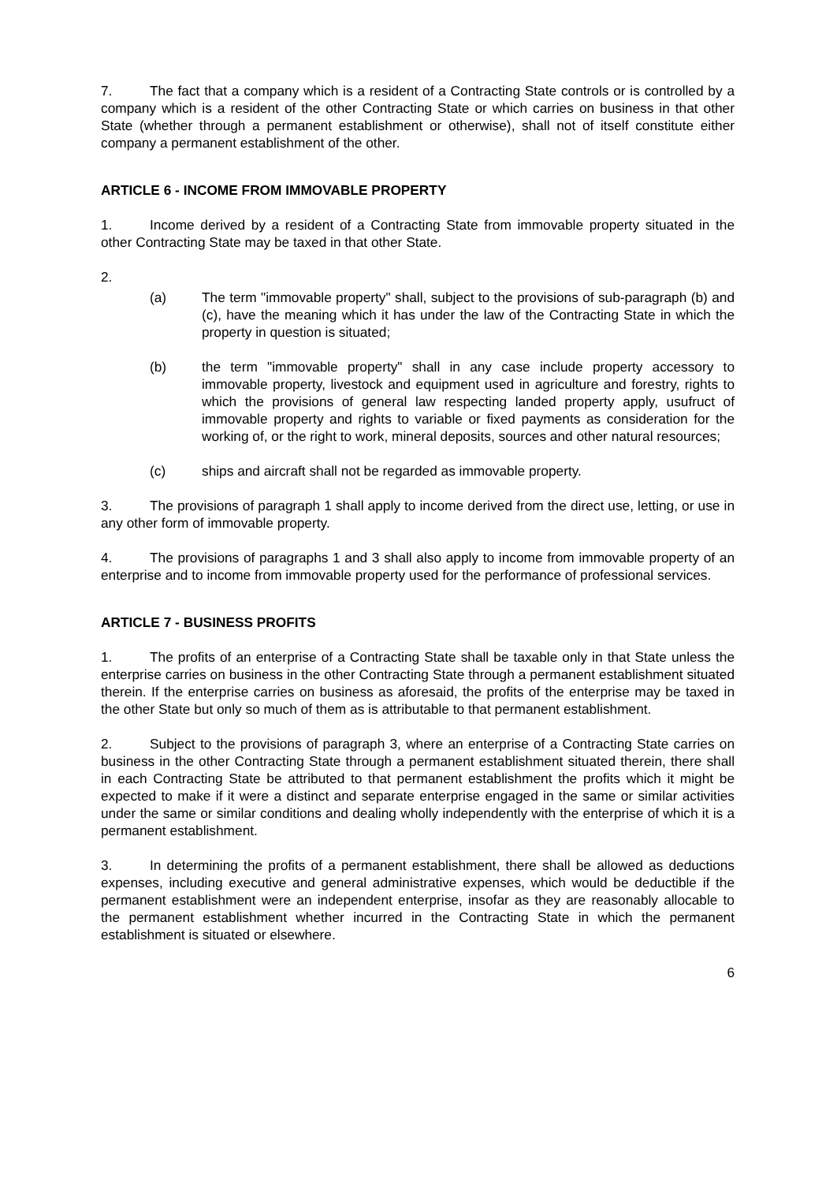7. The fact that a company which is a resident of a Contracting State controls or is controlled by a company which is a resident of the other Contracting State or which carries on business in that other State (whether through a permanent establishment or otherwise), shall not of itself constitute either company a permanent establishment of the other.
ARTICLE 6 - INCOME FROM IMMOVABLE PROPERTY
1. Income derived by a resident of a Contracting State from immovable property situated in the other Contracting State may be taxed in that other State.
2.
(a) The term "immovable property" shall, subject to the provisions of sub-paragraph (b) and (c), have the meaning which it has under the law of the Contracting State in which the property in question is situated;
(b) the term "immovable property" shall in any case include property accessory to immovable property, livestock and equipment used in agriculture and forestry, rights to which the provisions of general law respecting landed property apply, usufruct of immovable property and rights to variable or fixed payments as consideration for the working of, or the right to work, mineral deposits, sources and other natural resources;
(c) ships and aircraft shall not be regarded as immovable property.
3. The provisions of paragraph 1 shall apply to income derived from the direct use, letting, or use in any other form of immovable property.
4. The provisions of paragraphs 1 and 3 shall also apply to income from immovable property of an enterprise and to income from immovable property used for the performance of professional services.
ARTICLE 7 - BUSINESS PROFITS
1. The profits of an enterprise of a Contracting State shall be taxable only in that State unless the enterprise carries on business in the other Contracting State through a permanent establishment situated therein. If the enterprise carries on business as aforesaid, the profits of the enterprise may be taxed in the other State but only so much of them as is attributable to that permanent establishment.
2. Subject to the provisions of paragraph 3, where an enterprise of a Contracting State carries on business in the other Contracting State through a permanent establishment situated therein, there shall in each Contracting State be attributed to that permanent establishment the profits which it might be expected to make if it were a distinct and separate enterprise engaged in the same or similar activities under the same or similar conditions and dealing wholly independently with the enterprise of which it is a permanent establishment.
3. In determining the profits of a permanent establishment, there shall be allowed as deductions expenses, including executive and general administrative expenses, which would be deductible if the permanent establishment were an independent enterprise, insofar as they are reasonably allocable to the permanent establishment whether incurred in the Contracting State in which the permanent establishment is situated or elsewhere.
6